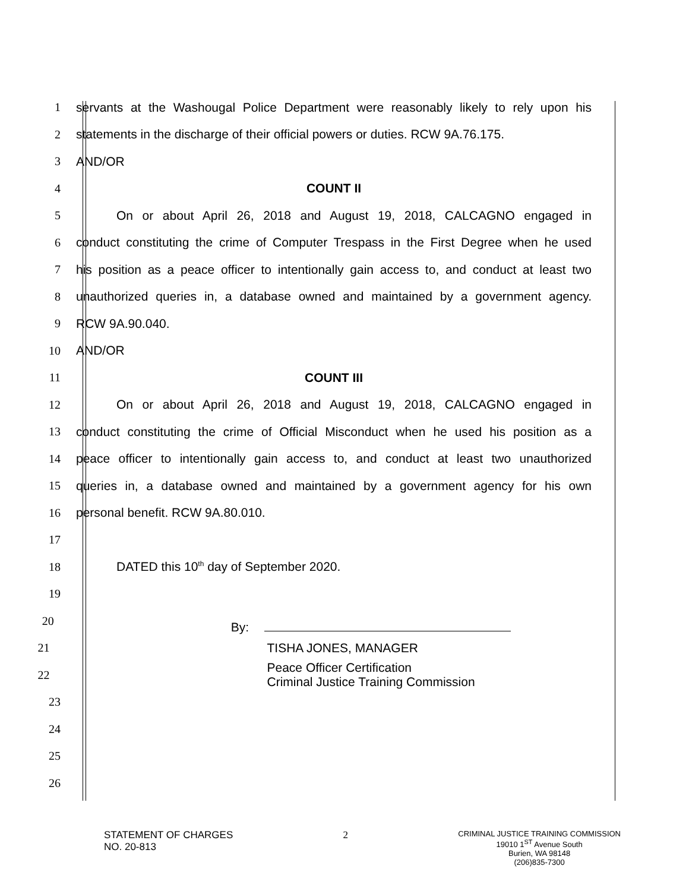1 servants at the Washougal Police Department were reasonably likely to rely upon his
2 statements in the discharge of their official powers or duties. RCW 9A.76.175.
3 AND/OR
4 COUNT II
5 On or about April 26, 2018 and August 19, 2018, CALCAGNO engaged in
6 conduct constituting the crime of Computer Trespass in the First Degree when he used
7 his position as a peace officer to intentionally gain access to, and conduct at least two
8 unauthorized queries in, a database owned and maintained by a government agency.
9 RCW 9A.90.040.
10 AND/OR
11 COUNT III
12 On or about April 26, 2018 and August 19, 2018, CALCAGNO engaged in
13 conduct constituting the crime of Official Misconduct when he used his position as a
14 peace officer to intentionally gain access to, and conduct at least two unauthorized
15 queries in, a database owned and maintained by a government agency for his own
16 personal benefit. RCW 9A.80.010.
17
18 DATED this 10<sup>th</sup> day of September 2020.
19
20 By:
21 TISHA JONES, MANAGER
22 Peace Officer Certification
Criminal Justice Training Commission
23
24
25
26
STATEMENT OF CHARGES
NO. 20-813
2
CRIMINAL JUSTICE TRAINING COMMISSION
19010 1<sup>ST</sup> Avenue South
Burien, WA 98148
(206)835-7300